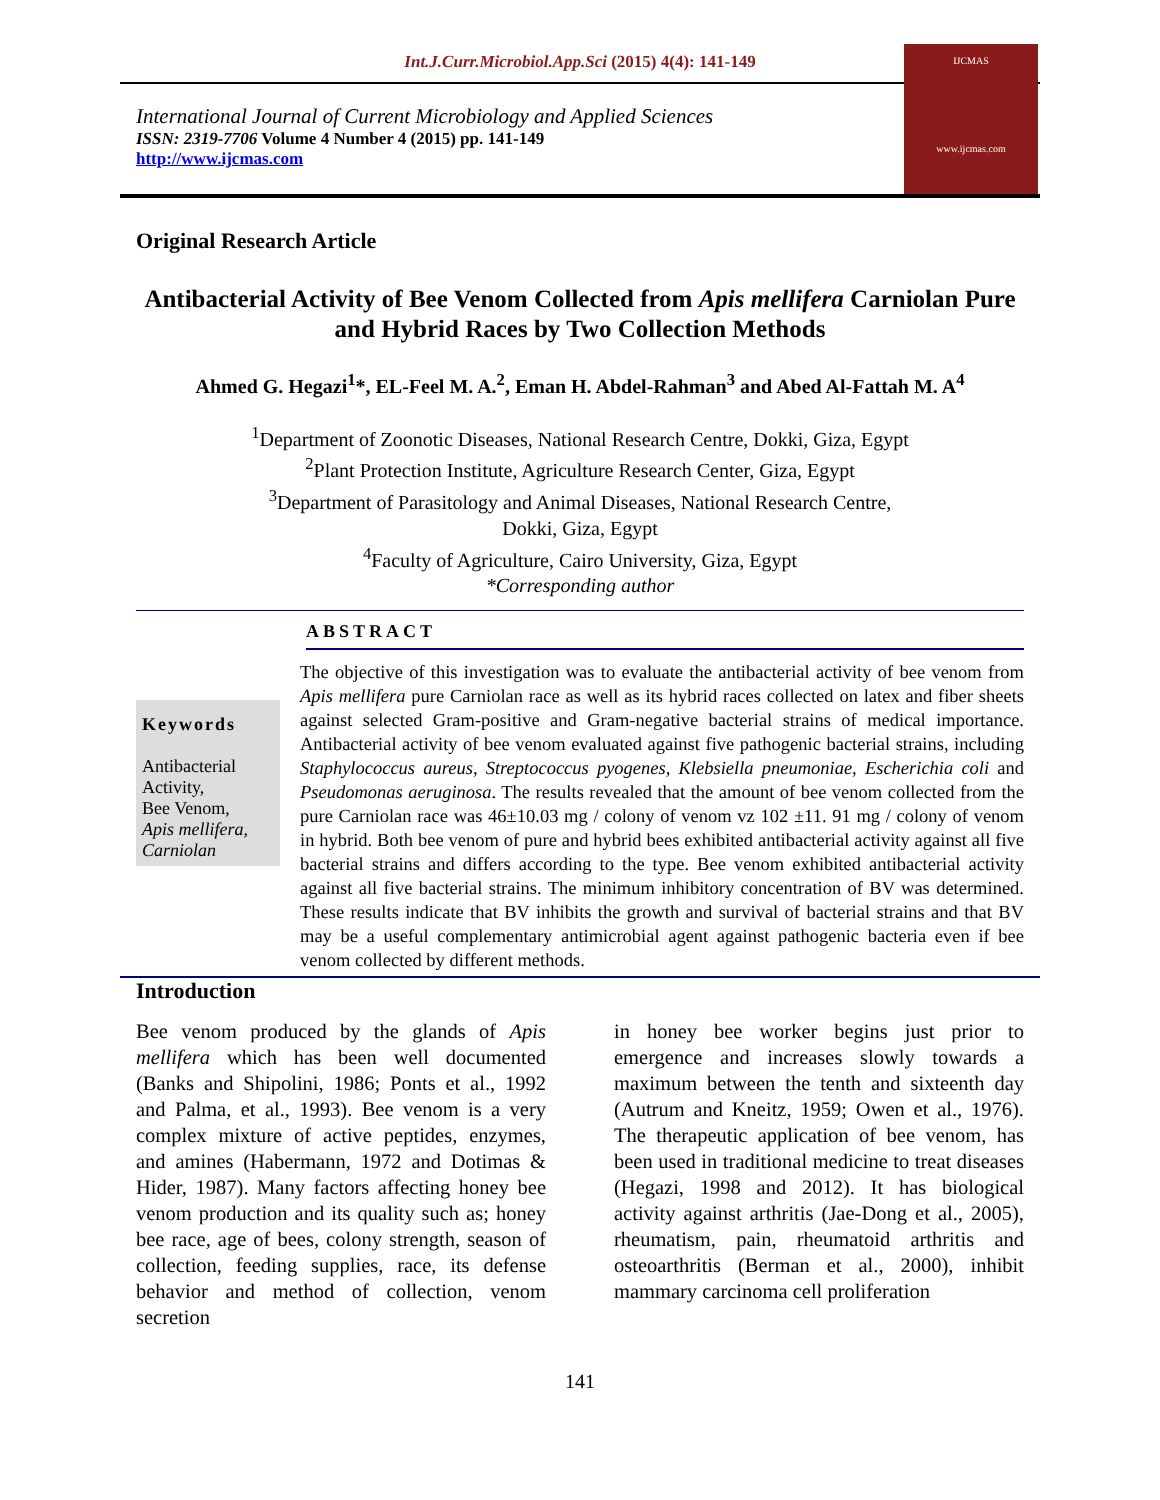Int.J.Curr.Microbiol.App.Sci (2015) 4(4): 141-149
International Journal of Current Microbiology and Applied Sciences
ISSN: 2319-7706 Volume 4 Number 4 (2015) pp. 141-149
http://www.ijcmas.com
IJCMAS
www.ijcmas.com
Original Research Article
Antibacterial Activity of Bee Venom Collected from Apis mellifera Carniolan Pure and Hybrid Races by Two Collection Methods
Ahmed G. Hegazi<sup>1</sup>*, EL-Feel M. A.<sup>2</sup>, Eman H. Abdel-Rahman<sup>3</sup> and Abed Al-Fattah M. A<sup>4</sup>
<sup>1</sup> Department of Zoonotic Diseases, National Research Centre, Dokki, Giza, Egypt
<sup>2</sup> Plant Protection Institute, Agriculture Research Center, Giza, Egypt
<sup>3</sup> Department of Parasitology and Animal Diseases, National Research Centre,
Dokki, Giza, Egypt
<sup>4</sup> Faculty of Agriculture, Cairo University, Giza, Egypt
*Corresponding author
ABSTRACT
Keywords
Antibacterial Activity,
Bee Venom,
Apis mellifera, Carniolan
The objective of this investigation was to evaluate the antibacterial activity of bee venom from Apis mellifera pure Carniolan race as well as its hybrid races collected on latex and fiber sheets against selected Gram-positive and Gram-negative bacterial strains of medical importance. Antibacterial activity of bee venom evaluated against five pathogenic bacterial strains, including Staphylococcus aureus, Streptococcus pyogenes, Klebsiella pneumoniae, Escherichia coli and Pseudomonas aeruginosa. The results revealed that the amount of bee venom collected from the pure Carniolan race was 46±10.03 mg / colony of venom vz 102 ±11. 91 mg / colony of venom in hybrid. Both bee venom of pure and hybrid bees exhibited antibacterial activity against all five bacterial strains and differs according to the type. Bee venom exhibited antibacterial activity against all five bacterial strains. The minimum inhibitory concentration of BV was determined. These results indicate that BV inhibits the growth and survival of bacterial strains and that BV may be a useful complementary antimicrobial agent against pathogenic bacteria even if bee venom collected by different methods.
Introduction
Bee venom produced by the glands of Apis mellifera which has been well documented (Banks and Shipolini, 1986; Ponts et al., 1992 and Palma, et al., 1993). Bee venom is a very complex mixture of active peptides, enzymes, and amines (Habermann, 1972 and Dotimas & Hider, 1987). Many factors affecting honey bee venom production and its quality such as; honey bee race, age of bees, colony strength, season of collection, feeding supplies, race, its defense behavior and method of collection, venom secretion
in honey bee worker begins just prior to emergence and increases slowly towards a maximum between the tenth and sixteenth day (Autrum and Kneitz, 1959; Owen et al., 1976). The therapeutic application of bee venom, has been used in traditional medicine to treat diseases (Hegazi, 1998 and 2012). It has biological activity against arthritis (Jae-Dong et al., 2005), rheumatism, pain, rheumatoid arthritis and osteoarthritis (Berman et al., 2000), inhibit mammary carcinoma cell proliferation
141